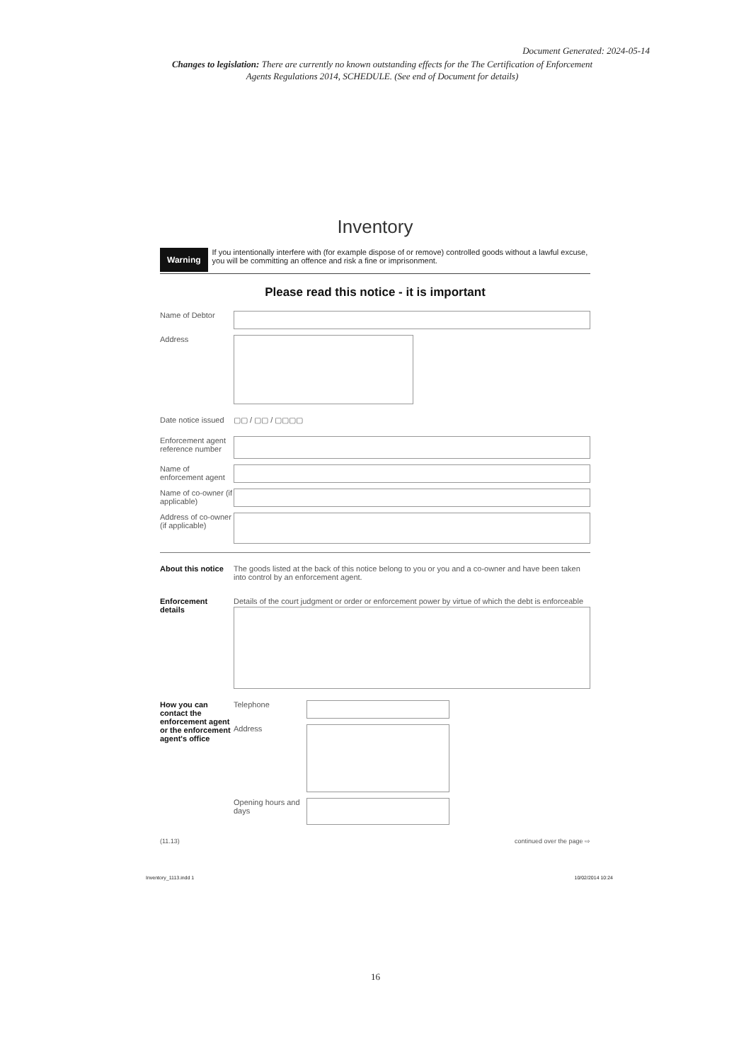Document Generated: 2024-05-14
Changes to legislation: There are currently no known outstanding effects for the The Certification of Enforcement Agents Regulations 2014, SCHEDULE. (See end of Document for details)
Inventory
Warning If you intentionally interfere with (for example dispose of or remove) controlled goods without a lawful excuse, you will be committing an offence and risk a fine or imprisonment.
Please read this notice - it is important
Name of Debtor
Address
Date notice issued
▢▢ / ▢▢ / ▢▢▢▢
Enforcement agent reference number
Name of enforcement agent
Name of co-owner (if applicable)
Address of co-owner (if applicable)
About this notice
The goods listed at the back of this notice belong to you or you and a co-owner and have been taken into control by an enforcement agent.
Enforcement details
Details of the court judgment or order or enforcement power by virtue of which the debt is enforceable
How you can contact the enforcement agent or the enforcement agent's office
Telephone
Address
Opening hours and days
(11.13) continued over the page ⇨
Inventory_1113.indd 1 10/02/2014 10:24
16